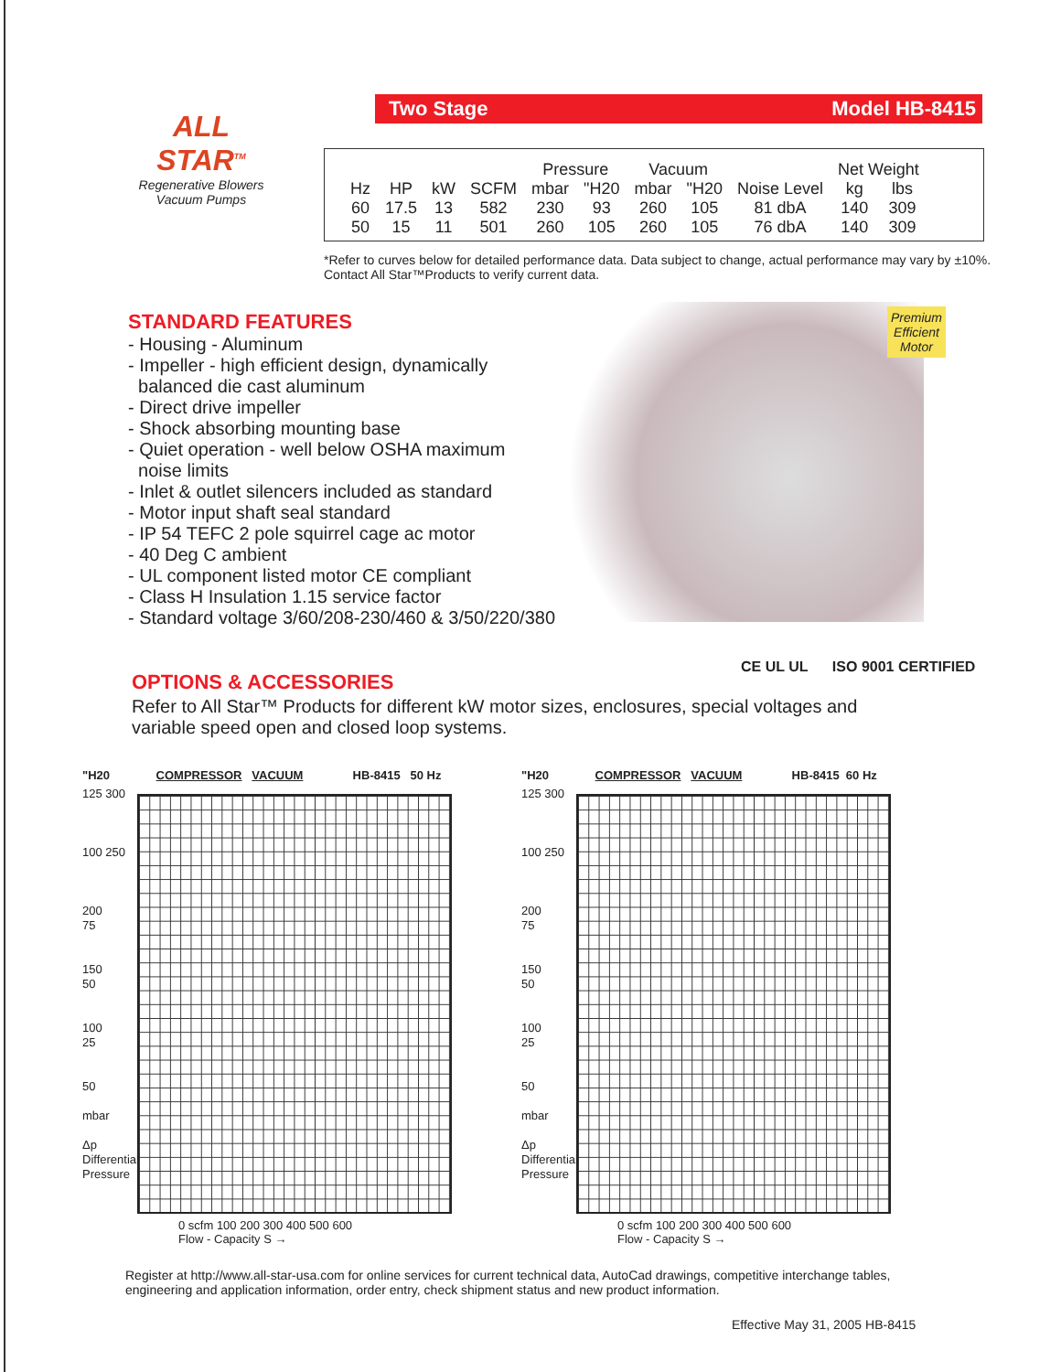ALL STAR<sup>TM</sup>
Regenerative Blowers
Vacuum Pumps
Two Stage Model HB-8415
| | | | | Pressure | | Vacuum | | | Net Weight | |
| --- | --- | --- | --- | --- | --- | --- | --- | --- | --- | --- |
| Hz | HP | kW | SCFM | mbar | "H20 | mbar | "H20 | Noise Level | kg | lbs |
| 60 | 17.5 | 13 | 582 | 230 | 93 | 260 | 105 | 81 dbA | 140 | 309 |
| 50 | 15 | 11 | 501 | 260 | 105 | 260 | 105 | 76 dbA | 140 | 309 |
*Refer to curves below for detailed performance data. Data subject to change, actual performance may vary by ±10%. Contact All Star™Products to verify current data.
Premium
Efficient
Motor
STANDARD FEATURES
- Housing - Aluminum
- Impeller - high efficient design, dynamically
balanced die cast aluminum
- Direct drive impeller
- Shock absorbing mounting base
- Quiet operation - well below OSHA maximum
noise limits
- Inlet & outlet silencers included as standard
- Motor input shaft seal standard
- IP 54 TEFC 2 pole squirrel cage ac motor
- 40 Deg C ambient
- UL component listed motor CE compliant
- Class H Insulation 1.15 service factor
- Standard voltage 3/60/208-230/460 & 3/50/220/380
CE UL UL ISO 9001 CERTIFIED
OPTIONS & ACCESSORIES
Refer to All Star™ Products for different kW motor sizes, enclosures, special voltages and variable speed open and closed loop systems.
"H20 COMPRESSOR VACUUM HB-8415 50 Hz
125 300
100 250
200
75
150
50
100
25
50
mbar
Δp Differential Pressure
0 scfm 100 200 300 400 500 600
Flow - Capacity S →
"H20 COMPRESSOR VACUUM HB-8415 60 Hz
125 300
100 250
200
75
150
50
100
25
50
mbar
Δp Differential Pressure
0 scfm 100 200 300 400 500 600
Flow - Capacity S →
Register at http://www.all-star-usa.com for online services for current technical data, AutoCad drawings, competitive interchange tables, engineering and application information, order entry, check shipment status and new product information.
Effective May 31, 2005 HB-8415